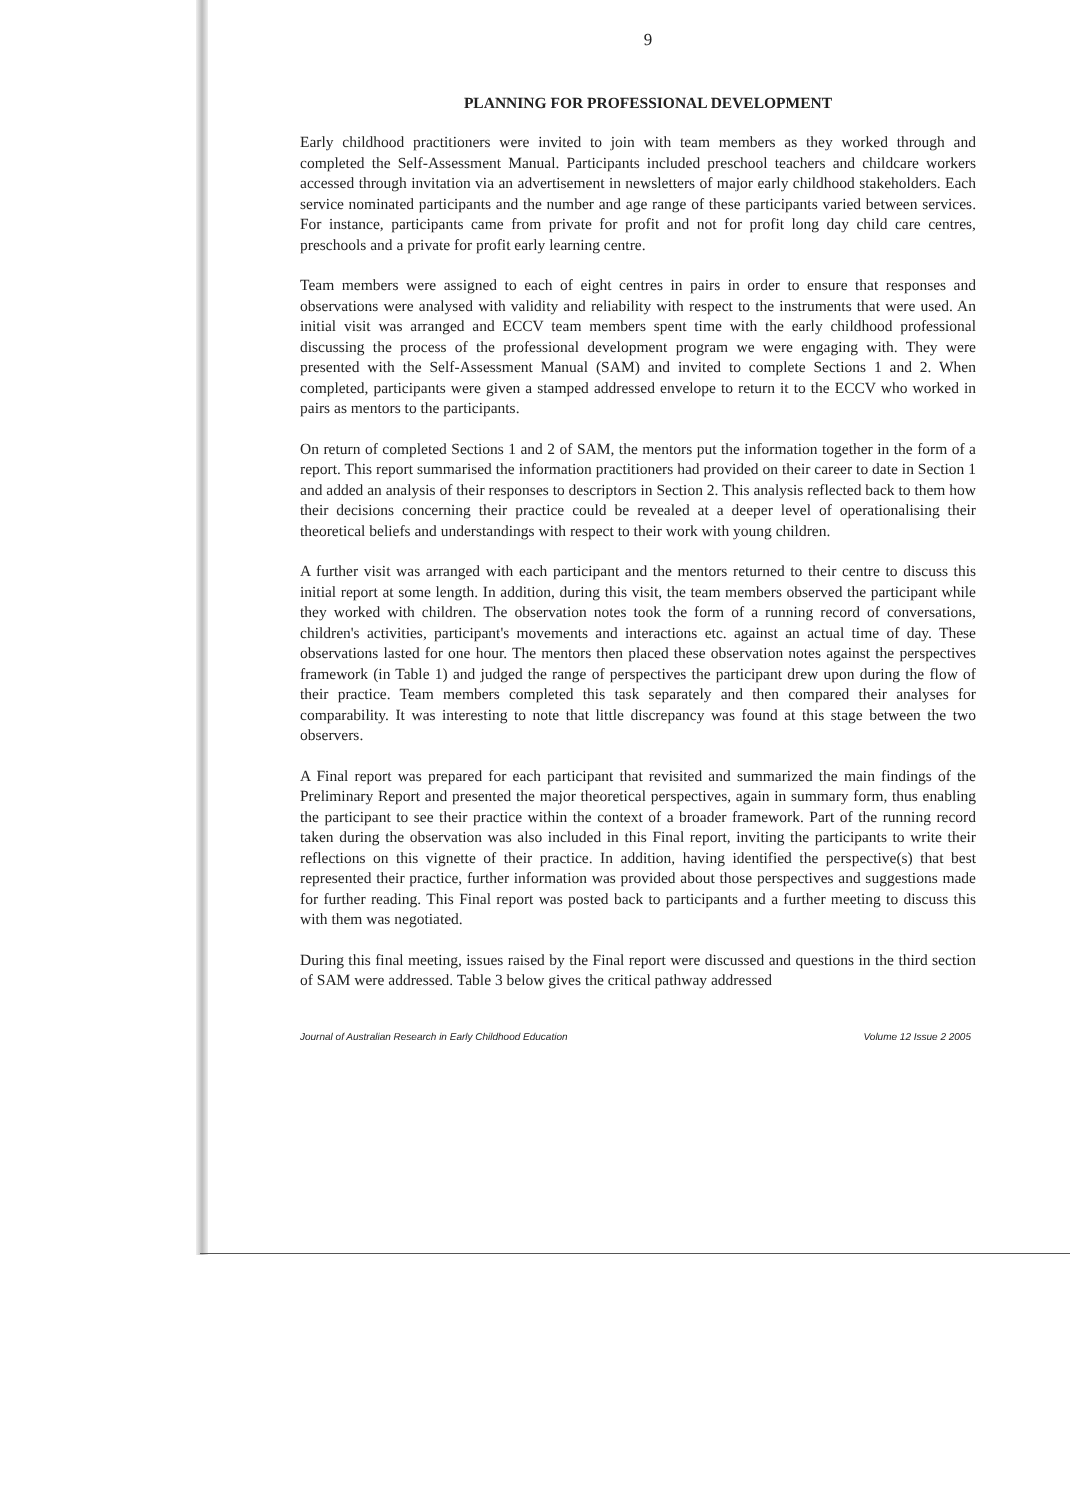9
PLANNING FOR PROFESSIONAL DEVELOPMENT
Early childhood practitioners were invited to join with team members as they worked through and completed the Self-Assessment Manual. Participants included preschool teachers and childcare workers accessed through invitation via an advertisement in newsletters of major early childhood stakeholders. Each service nominated participants and the number and age range of these participants varied between services. For instance, participants came from private for profit and not for profit long day child care centres, preschools and a private for profit early learning centre.
Team members were assigned to each of eight centres in pairs in order to ensure that responses and observations were analysed with validity and reliability with respect to the instruments that were used. An initial visit was arranged and ECCV team members spent time with the early childhood professional discussing the process of the professional development program we were engaging with. They were presented with the Self-Assessment Manual (SAM) and invited to complete Sections 1 and 2. When completed, participants were given a stamped addressed envelope to return it to the ECCV who worked in pairs as mentors to the participants.
On return of completed Sections 1 and 2 of SAM, the mentors put the information together in the form of a report. This report summarised the information practitioners had provided on their career to date in Section 1 and added an analysis of their responses to descriptors in Section 2. This analysis reflected back to them how their decisions concerning their practice could be revealed at a deeper level of operationalising their theoretical beliefs and understandings with respect to their work with young children.
A further visit was arranged with each participant and the mentors returned to their centre to discuss this initial report at some length. In addition, during this visit, the team members observed the participant while they worked with children. The observation notes took the form of a running record of conversations, children's activities, participant's movements and interactions etc. against an actual time of day. These observations lasted for one hour. The mentors then placed these observation notes against the perspectives framework (in Table 1) and judged the range of perspectives the participant drew upon during the flow of their practice. Team members completed this task separately and then compared their analyses for comparability. It was interesting to note that little discrepancy was found at this stage between the two observers.
A Final report was prepared for each participant that revisited and summarized the main findings of the Preliminary Report and presented the major theoretical perspectives, again in summary form, thus enabling the participant to see their practice within the context of a broader framework. Part of the running record taken during the observation was also included in this Final report, inviting the participants to write their reflections on this vignette of their practice. In addition, having identified the perspective(s) that best represented their practice, further information was provided about those perspectives and suggestions made for further reading. This Final report was posted back to participants and a further meeting to discuss this with them was negotiated.
During this final meeting, issues raised by the Final report were discussed and questions in the third section of SAM were addressed. Table 3 below gives the critical pathway addressed
Journal of Australian Research in Early Childhood Education Volume 12 Issue 2 2005